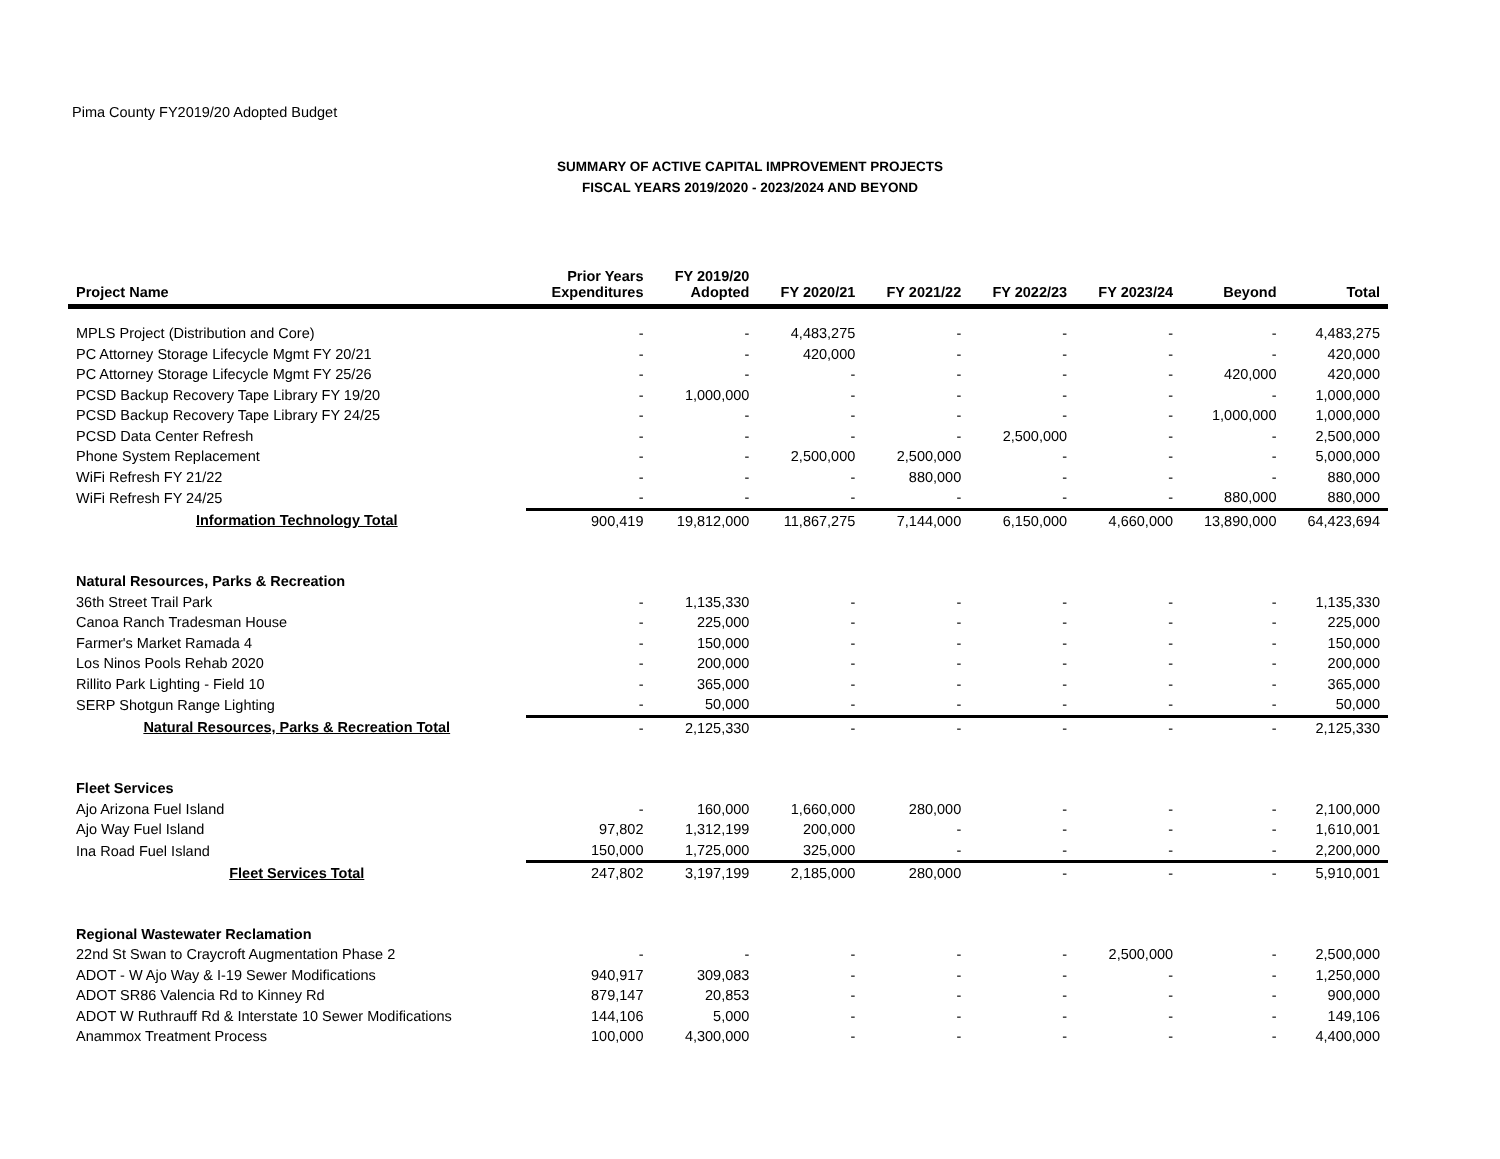Pima County FY2019/20 Adopted Budget
SUMMARY OF ACTIVE CAPITAL IMPROVEMENT PROJECTS
FISCAL YEARS 2019/2020 - 2023/2024 AND BEYOND
| Project Name | Prior Years Expenditures | FY 2019/20 Adopted | FY 2020/21 | FY 2021/22 | FY 2022/23 | FY 2023/24 | Beyond | Total |
| --- | --- | --- | --- | --- | --- | --- | --- | --- |
| MPLS Project (Distribution and Core) | - | - | 4,483,275 | - | - | - | - | 4,483,275 |
| PC Attorney Storage Lifecycle Mgmt FY 20/21 | - | - | 420,000 | - | - | - | - | 420,000 |
| PC Attorney Storage Lifecycle Mgmt FY 25/26 | - | - | - | - | - | - | 420,000 | 420,000 |
| PCSD Backup Recovery Tape Library FY 19/20 | - | 1,000,000 | - | - | - | - | - | 1,000,000 |
| PCSD Backup Recovery Tape Library FY 24/25 | - | - | - | - | - | - | 1,000,000 | 1,000,000 |
| PCSD Data Center Refresh | - | - | - | - | 2,500,000 | - | - | 2,500,000 |
| Phone System Replacement | - | - | 2,500,000 | 2,500,000 | - | - | - | 5,000,000 |
| WiFi Refresh FY 21/22 | - | - | - | 880,000 | - | - | - | 880,000 |
| WiFi Refresh FY 24/25 | - | - | - | - | - | - | 880,000 | 880,000 |
| Information Technology Total | 900,419 | 19,812,000 | 11,867,275 | 7,144,000 | 6,150,000 | 4,660,000 | 13,890,000 | 64,423,694 |
| Natural Resources, Parks & Recreation | | | | | | | | |
| 36th Street Trail Park | - | 1,135,330 | - | - | - | - | - | 1,135,330 |
| Canoa Ranch Tradesman House | - | 225,000 | - | - | - | - | - | 225,000 |
| Farmer's Market Ramada 4 | - | 150,000 | - | - | - | - | - | 150,000 |
| Los Ninos Pools Rehab 2020 | - | 200,000 | - | - | - | - | - | 200,000 |
| Rillito Park Lighting - Field 10 | - | 365,000 | - | - | - | - | - | 365,000 |
| SERP Shotgun Range Lighting | - | 50,000 | - | - | - | - | - | 50,000 |
| Natural Resources, Parks & Recreation Total | - | 2,125,330 | - | - | - | - | - | 2,125,330 |
| Fleet Services | | | | | | | | |
| Ajo Arizona Fuel Island | - | 160,000 | 1,660,000 | 280,000 | - | - | - | 2,100,000 |
| Ajo Way Fuel Island | 97,802 | 1,312,199 | 200,000 | - | - | - | - | 1,610,001 |
| Ina Road Fuel Island | 150,000 | 1,725,000 | 325,000 | - | - | - | - | 2,200,000 |
| Fleet Services Total | 247,802 | 3,197,199 | 2,185,000 | 280,000 | - | - | - | 5,910,001 |
| Regional Wastewater Reclamation | | | | | | | | |
| 22nd St Swan to Craycroft Augmentation Phase 2 | - | - | - | - | - | 2,500,000 | - | 2,500,000 |
| ADOT - W Ajo Way & I-19 Sewer Modifications | 940,917 | 309,083 | - | - | - | - | - | 1,250,000 |
| ADOT SR86 Valencia Rd to Kinney Rd | 879,147 | 20,853 | - | - | - | - | - | 900,000 |
| ADOT W Ruthrauff Rd & Interstate 10 Sewer Modifications | 144,106 | 5,000 | - | - | - | - | - | 149,106 |
| Anammox Treatment Process | 100,000 | 4,300,000 | - | - | - | - | - | 4,400,000 |